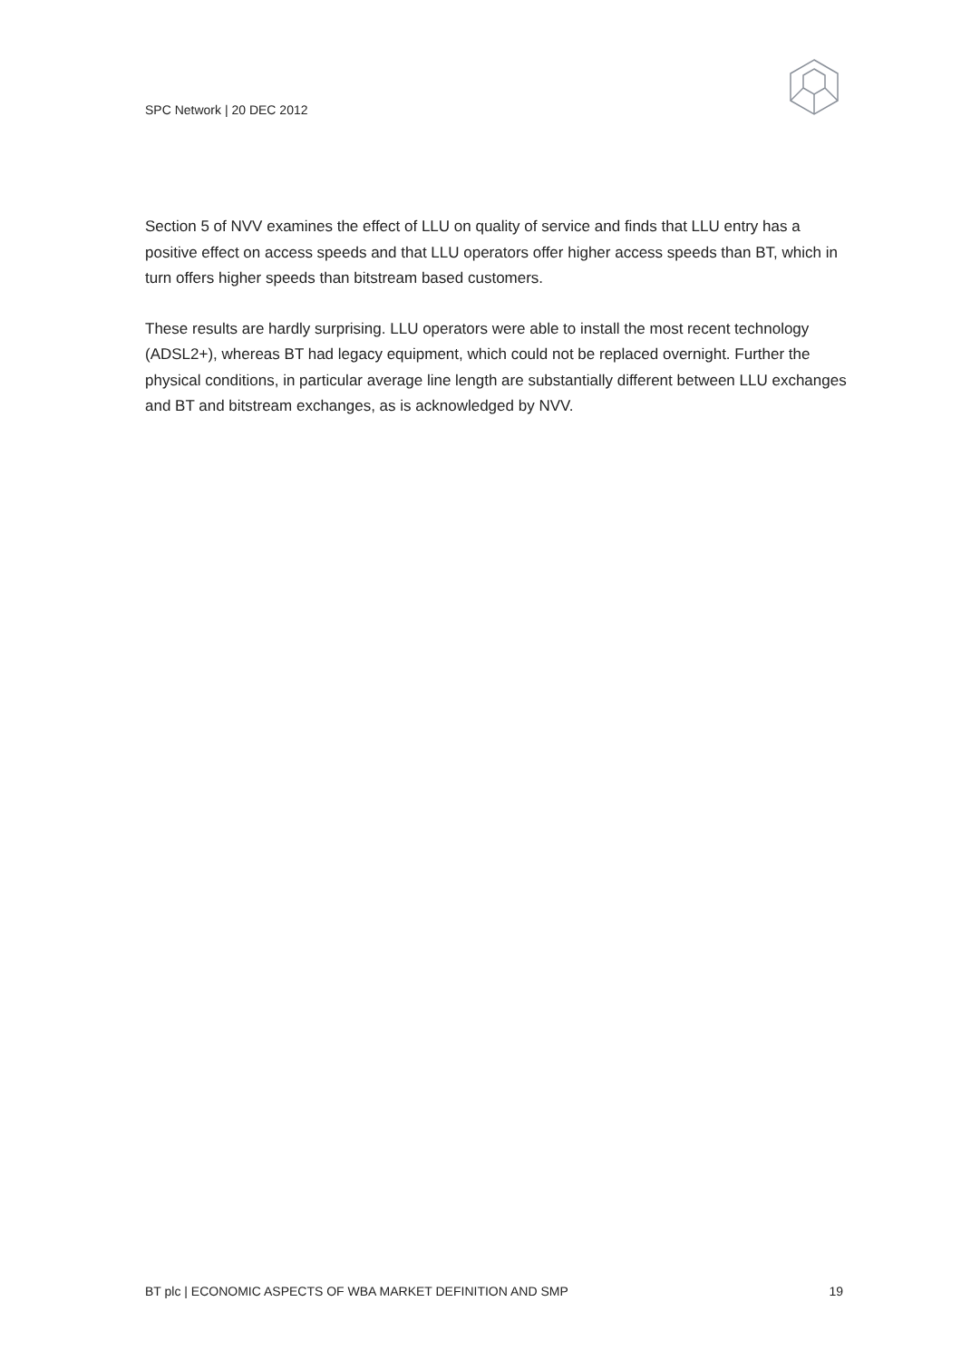SPC Network | 20 DEC 2012
Section 5 of NVV examines the effect of LLU on quality of service and finds that LLU entry has a positive effect on access speeds and that LLU operators offer higher access speeds than BT, which in turn offers higher speeds than bitstream based customers.
These results are hardly surprising. LLU operators were able to install the most recent technology (ADSL2+), whereas BT had legacy equipment, which could not be replaced overnight. Further the physical conditions, in particular average line length are substantially different between LLU exchanges and BT and bitstream exchanges, as is acknowledged by NVV.
BT plc | ECONOMIC ASPECTS OF WBA MARKET DEFINITION AND SMP 19